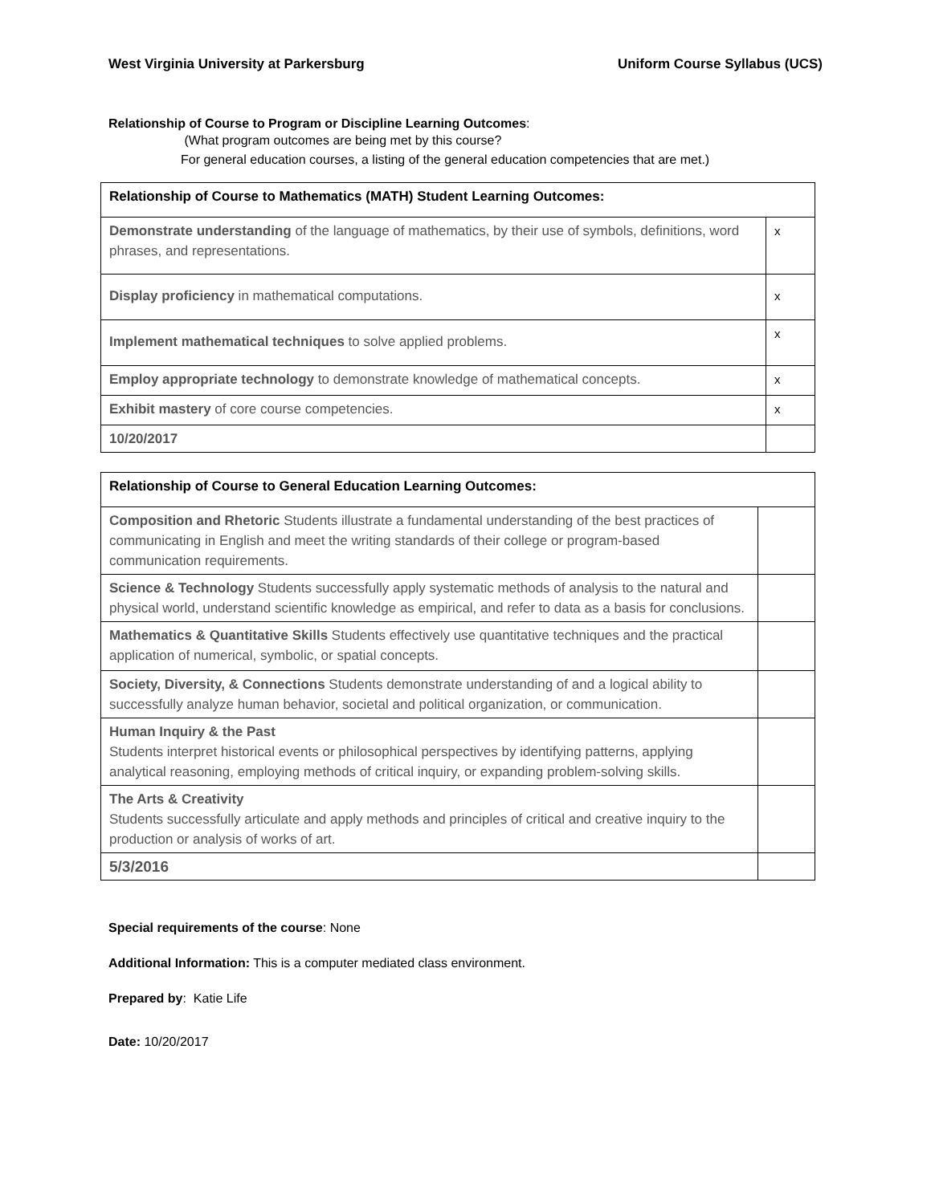West Virginia University at Parkersburg Uniform Course Syllabus (UCS)
Relationship of Course to Program or Discipline Learning Outcomes:
(What program outcomes are being met by this course?
For general education courses, a listing of the general education competencies that are met.)
| Relationship of Course to Mathematics (MATH) Student Learning Outcomes: | |
| Demonstrate understanding of the language of mathematics, by their use of symbols, definitions, word phrases, and representations. | x |
| Display proficiency in mathematical computations. | x |
| Implement mathematical techniques to solve applied problems. | x |
| Employ appropriate technology to demonstrate knowledge of mathematical concepts. | x |
| Exhibit mastery of core course competencies. | x |
| 10/20/2017 | |
| Relationship of Course to General Education Learning Outcomes: | |
| Composition and Rhetoric Students illustrate a fundamental understanding of the best practices of communicating in English and meet the writing standards of their college or program-based communication requirements. | |
| Science & Technology Students successfully apply systematic methods of analysis to the natural and physical world, understand scientific knowledge as empirical, and refer to data as a basis for conclusions. | |
| Mathematics & Quantitative Skills Students effectively use quantitative techniques and the practical application of numerical, symbolic, or spatial concepts. | |
| Society, Diversity, & Connections Students demonstrate understanding of and a logical ability to successfully analyze human behavior, societal and political organization, or communication. | |
| Human Inquiry & the Past Students interpret historical events or philosophical perspectives by identifying patterns, applying analytical reasoning, employing methods of critical inquiry, or expanding problem-solving skills. | |
| The Arts & Creativity Students successfully articulate and apply methods and principles of critical and creative inquiry to the production or analysis of works of art. | |
| 5/3/2016 | |
Special requirements of the course: None
Additional Information: This is a computer mediated class environment.
Prepared by: Katie Life
Date: 10/20/2017